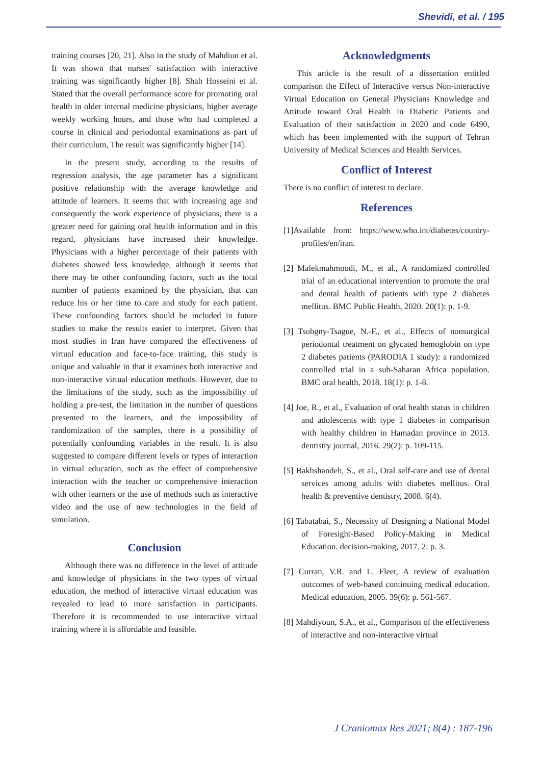Shevidi, et al. / 195
training courses [20, 21]. Also in the study of Mahdiun et al. It was shown that nurses' satisfaction with interactive training was significantly higher [8]. Shah Hosseini et al. Stated that the overall performance score for promoting oral health in older internal medicine physicians, higher average weekly working hours, and those who had completed a course in clinical and periodontal examinations as part of their curriculum, The result was significantly higher [14].
In the present study, according to the results of regression analysis, the age parameter has a significant positive relationship with the average knowledge and attitude of learners. It seems that with increasing age and consequently the work experience of physicians, there is a greater need for gaining oral health information and in this regard, physicians have increased their knowledge. Physicians with a higher percentage of their patients with diabetes showed less knowledge, although it seems that there may be other confounding factors, such as the total number of patients examined by the physician, that can reduce his or her time to care and study for each patient. These confounding factors should be included in future studies to make the results easier to interpret. Given that most studies in Iran have compared the effectiveness of virtual education and face-to-face training, this study is unique and valuable in that it examines both interactive and non-interactive virtual education methods. However, due to the limitations of the study, such as the impossibility of holding a pre-test, the limitation in the number of questions presented to the learners, and the impossibility of randomization of the samples, there is a possibility of potentially confounding variables in the result. It is also suggested to compare different levels or types of interaction in virtual education, such as the effect of comprehensive interaction with the teacher or comprehensive interaction with other learners or the use of methods such as interactive video and the use of new technologies in the field of simulation.
Conclusion
Although there was no difference in the level of attitude and knowledge of physicians in the two types of virtual education, the method of interactive virtual education was revealed to lead to more satisfaction in participants. Therefore it is recommended to use interactive virtual training where it is affordable and feasible.
Acknowledgments
This article is the result of a dissertation entitled comparison the Effect of Interactive versus Non-interactive Virtual Education on General Physicians Knowledge and Attitude toward Oral Health in Diabetic Patients and Evaluation of their satisfaction in 2020 and code 6490, which has been implemented with the support of Tehran University of Medical Sciences and Health Services.
Conflict of Interest
There is no conflict of interest to declare.
References
[1]Available from: https://www.who.int/diabetes/country-profiles/en/iran.
[2] Malekmahmoodi, M., et al., A randomized controlled trial of an educational intervention to promote the oral and dental health of patients with type 2 diabetes mellitus. BMC Public Health, 2020. 20(1): p. 1-9.
[3] Tsobgny-Tsague, N.-F., et al., Effects of nonsurgical periodontal treatment on glycated hemoglobin on type 2 diabetes patients (PARODIA 1 study): a randomized controlled trial in a sub-Saharan Africa population. BMC oral health, 2018. 18(1): p. 1-8.
[4] Joe, R., et al., Evaluation of oral health status in children and adolescents with type 1 diabetes in comparison with healthy children in Hamadan province in 2013. dentistry journal, 2016. 29(2): p. 109-115.
[5] Bakhshandeh, S., et al., Oral self-care and use of dental services among adults with diabetes mellitus. Oral health & preventive dentistry, 2008. 6(4).
[6] Tabatabai, S., Necessity of Designing a National Model of Foresight-Based Policy-Making in Medical Education. decision-making, 2017. 2: p. 3.
[7] Curran, V.R. and L. Fleet, A review of evaluation outcomes of web-based continuing medical education. Medical education, 2005. 39(6): p. 561-567.
[8] Mahdiyoun, S.A., et al., Comparison of the effectiveness of interactive and non-interactive virtual
J Craniomax Res 2021; 8(4) : 187-196